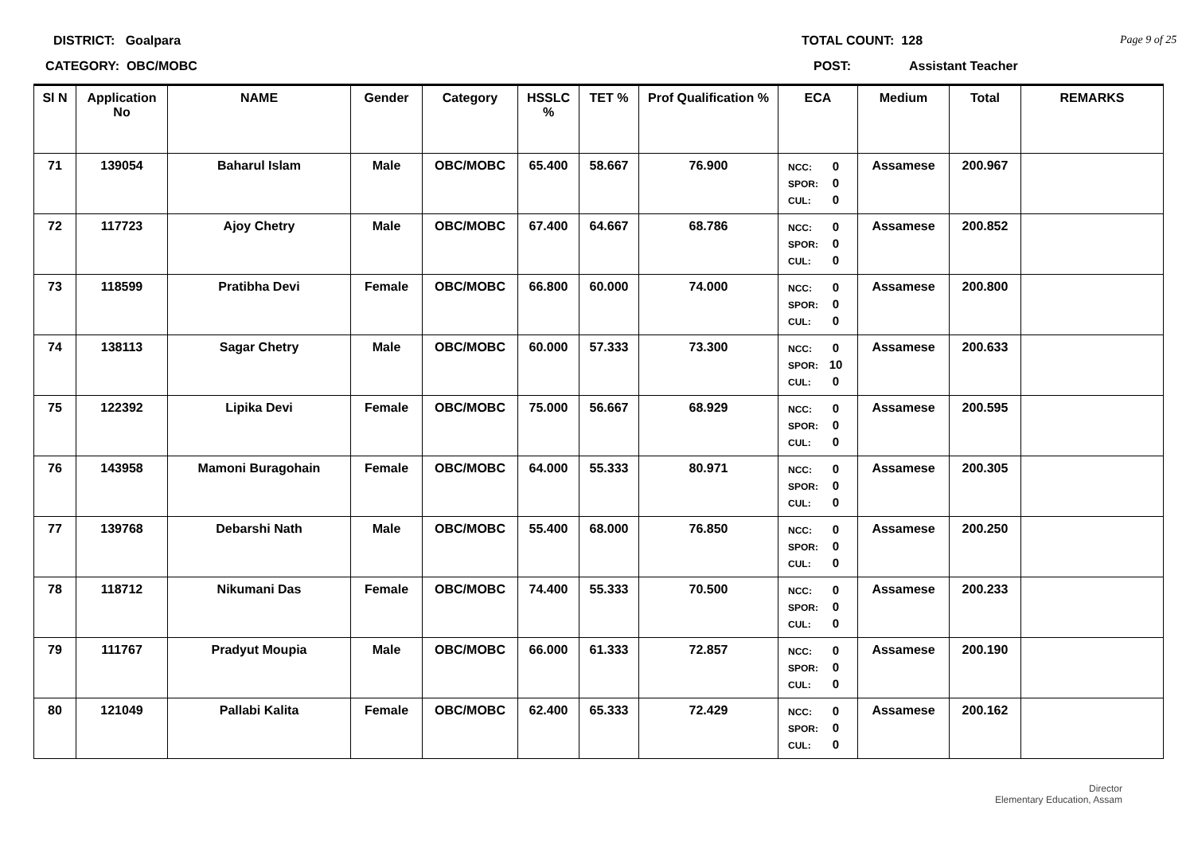DISTRICT: Goalpara TOTAL COUNT: 128 Page 9 of 25
CATEGORY: OBC/MOBC POST: Assistant Teacher
| Sl N | Application No | NAME | Gender | Category | HSSLC % | TET % | Prof Qualification % | ECA | Medium | Total | REMARKS |
| --- | --- | --- | --- | --- | --- | --- | --- | --- | --- | --- | --- |
| 71 | 139054 | Baharul Islam | Male | OBC/MOBC | 65.400 | 58.667 | 76.900 | NCC: 0 SPOR: 0 CUL: 0 | Assamese | 200.967 | |
| 72 | 117723 | Ajoy Chetry | Male | OBC/MOBC | 67.400 | 64.667 | 68.786 | NCC: 0 SPOR: 0 CUL: 0 | Assamese | 200.852 | |
| 73 | 118599 | Pratibha Devi | Female | OBC/MOBC | 66.800 | 60.000 | 74.000 | NCC: 0 SPOR: 0 CUL: 0 | Assamese | 200.800 | |
| 74 | 138113 | Sagar Chetry | Male | OBC/MOBC | 60.000 | 57.333 | 73.300 | NCC: 0 SPOR: 10 CUL: 0 | Assamese | 200.633 | |
| 75 | 122392 | Lipika Devi | Female | OBC/MOBC | 75.000 | 56.667 | 68.929 | NCC: 0 SPOR: 0 CUL: 0 | Assamese | 200.595 | |
| 76 | 143958 | Mamoni Buragohain | Female | OBC/MOBC | 64.000 | 55.333 | 80.971 | NCC: 0 SPOR: 0 CUL: 0 | Assamese | 200.305 | |
| 77 | 139768 | Debarshi Nath | Male | OBC/MOBC | 55.400 | 68.000 | 76.850 | NCC: 0 SPOR: 0 CUL: 0 | Assamese | 200.250 | |
| 78 | 118712 | Nikumani Das | Female | OBC/MOBC | 74.400 | 55.333 | 70.500 | NCC: 0 SPOR: 0 CUL: 0 | Assamese | 200.233 | |
| 79 | 111767 | Pradyut Moupia | Male | OBC/MOBC | 66.000 | 61.333 | 72.857 | NCC: 0 SPOR: 0 CUL: 0 | Assamese | 200.190 | |
| 80 | 121049 | Pallabi Kalita | Female | OBC/MOBC | 62.400 | 65.333 | 72.429 | NCC: 0 SPOR: 0 CUL: 0 | Assamese | 200.162 | |
Director
Elementary Education, Assam